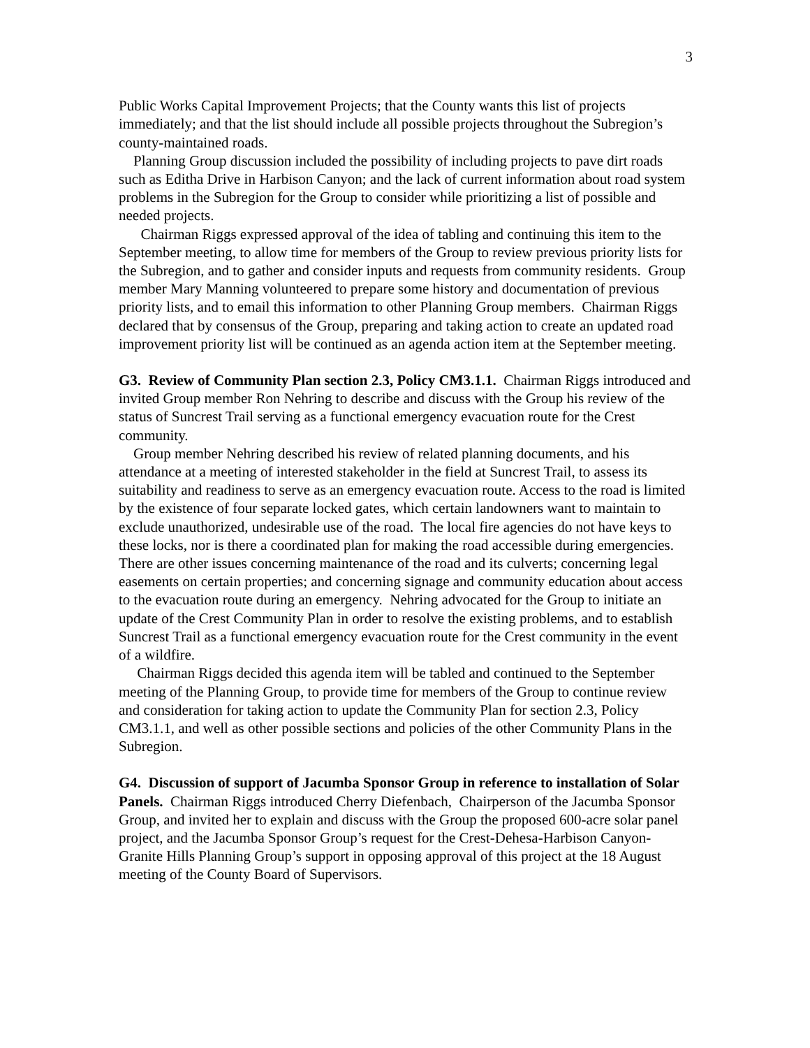3
Public Works Capital Improvement Projects; that the County wants this list of projects immediately; and that the list should include all possible projects throughout the Subregion’s county-maintained roads.
Planning Group discussion included the possibility of including projects to pave dirt roads such as Editha Drive in Harbison Canyon; and the lack of current information about road system problems in the Subregion for the Group to consider while prioritizing a list of possible and needed projects.
Chairman Riggs expressed approval of the idea of tabling and continuing this item to the September meeting, to allow time for members of the Group to review previous priority lists for the Subregion, and to gather and consider inputs and requests from community residents. Group member Mary Manning volunteered to prepare some history and documentation of previous priority lists, and to email this information to other Planning Group members. Chairman Riggs declared that by consensus of the Group, preparing and taking action to create an updated road improvement priority list will be continued as an agenda action item at the September meeting.
G3. Review of Community Plan section 2.3, Policy CM3.1.1. Chairman Riggs introduced and invited Group member Ron Nehring to describe and discuss with the Group his review of the status of Suncrest Trail serving as a functional emergency evacuation route for the Crest community.
Group member Nehring described his review of related planning documents, and his attendance at a meeting of interested stakeholder in the field at Suncrest Trail, to assess its suitability and readiness to serve as an emergency evacuation route. Access to the road is limited by the existence of four separate locked gates, which certain landowners want to maintain to exclude unauthorized, undesirable use of the road. The local fire agencies do not have keys to these locks, nor is there a coordinated plan for making the road accessible during emergencies. There are other issues concerning maintenance of the road and its culverts; concerning legal easements on certain properties; and concerning signage and community education about access to the evacuation route during an emergency. Nehring advocated for the Group to initiate an update of the Crest Community Plan in order to resolve the existing problems, and to establish Suncrest Trail as a functional emergency evacuation route for the Crest community in the event of a wildfire.
Chairman Riggs decided this agenda item will be tabled and continued to the September meeting of the Planning Group, to provide time for members of the Group to continue review and consideration for taking action to update the Community Plan for section 2.3, Policy CM3.1.1, and well as other possible sections and policies of the other Community Plans in the Subregion.
G4. Discussion of support of Jacumba Sponsor Group in reference to installation of Solar Panels. Chairman Riggs introduced Cherry Diefenbach, Chairperson of the Jacumba Sponsor Group, and invited her to explain and discuss with the Group the proposed 600-acre solar panel project, and the Jacumba Sponsor Group’s request for the Crest-Dehesa-Harbison Canyon-Granite Hills Planning Group’s support in opposing approval of this project at the 18 August meeting of the County Board of Supervisors.